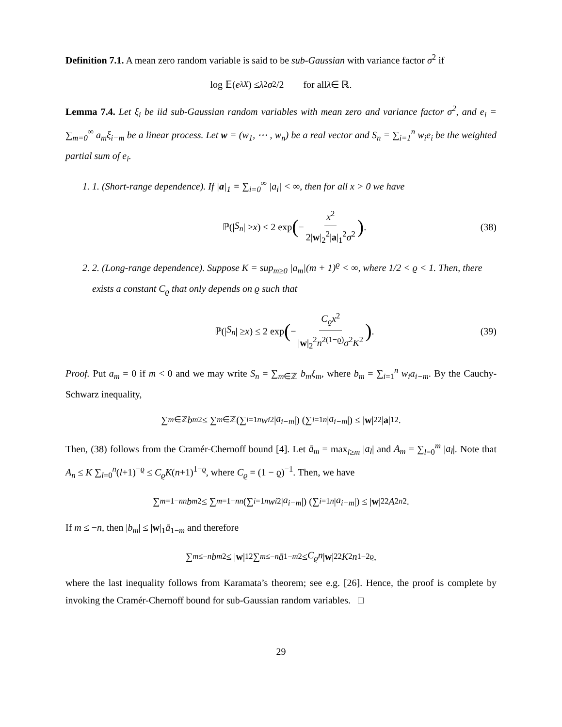Definition 7.1. A mean zero random variable is said to be sub-Gaussian with variance factor σ<sup>2</sup> if
log 𝔼(e<sup>λX</sup>) ≤ λ<sup>2</sup> σ<sup>2</sup>/2 for all λ ∈ ℝ.
Lemma 7.4. Let ξ<sub>i</sub> be iid sub-Gaussian random variables with mean zero and variance factor σ<sup>2</sup>, and e<sub>i</sub> = ∑<sub>m=0</sub><sup>∞</sup> a<sub>m</sub>ξ<sub>i−m</sub> be a linear process. Let w = (w<sub>1</sub>, ⋯ , w<sub>n</sub>) be a real vector and S<sub>n</sub> = ∑<sub>i=1</sub><sup>n</sup> w<sub>i</sub>e<sub>i</sub> be the weighted partial sum of e<sub>i</sub>.
1. 1. (Short-range dependence). If |a|<sub>1</sub> = ∑<sub>i=0</sub><sup>∞</sup> |a<sub>i</sub>| < ∞, then for all x > 0 we have
ℙ(| S<sub>n</sub> | ≥ x) ≤ 2 exp (− x<sup>2</sup> 2|w|<sub>2</sub><sup>2</sup>|a|<sub>1</sub><sup>2</sup>σ<sup>2</sup>) . (38)
2. 2. (Long-range dependence). Suppose K = sup<sub>m≥0</sub> |a<sub>m</sub>|(m + 1)<sup>ϱ</sup> < ∞, where 1/2 < ϱ < 1. Then, there exists a constant C<sub>ϱ</sub> that only depends on ϱ such that
ℙ(| S<sub>n</sub> | ≥ x) ≤ 2 exp (− C<sub>ϱ</sub>x<sup>2</sup> |w|<sub>2</sub><sup>2</sup>n<sup>2(1−ϱ)</sup>σ<sup>2</sup>K<sup>2</sup>) . (39)
Proof. Put a<sub>m</sub> = 0 if m < 0 and we may write S<sub>n</sub> = ∑<sub>m∈ℤ</sub> b<sub>m</sub>ξ<sub>m</sub>, where b<sub>m</sub> = ∑<sub>i=1</sub><sup>n</sup> w<sub>i</sub>a<sub>i−m</sub>. By the Cauchy-Schwarz inequality,
∑<sub>m∈ℤ</sub> b<sub>m</sub><sup>2</sup> ≤ ∑<sub>m∈ℤ</sub> (∑<sub>i=1</sub><sup>n</sup> w<sub>i</sub><sup>2</sup>| a<sub>i−m</sub> |) (∑<sub>i=1</sub><sup>n</sup> | a<sub>i−m</sub> |) ≤ | w |<sub>2</sub><sup>2</sup>| a |<sub>1</sub><sup>2</sup>.
Then, (38) follows from the Cramér-Chernoff bound [4]. Let ā<sub>m</sub> = max<sub>l≥m</sub> |a<sub>l</sub>| and A<sub>m</sub> = ∑<sub>l=0</sub><sup>m</sup> |a<sub>l</sub>|. Note that A<sub>n</sub> ≤ K ∑<sub>l=0</sub><sup>n</sup>(l+1)<sup>−ϱ</sup> ≤ C<sub>ϱ</sub>K(n+1)<sup>1−ϱ</sup>, where C<sub>ϱ</sub> = (1 − ϱ)<sup>−1</sup>. Then, we have
∑<sub>m=1−n</sub><sup>n</sup> b<sub>m</sub><sup>2</sup> ≤ ∑<sub>m=1−n</sub><sup>n</sup> (∑<sub>i=1</sub><sup>n</sup> w<sub>i</sub><sup>2</sup>| a<sub>i−m</sub> |) (∑<sub>i=1</sub><sup>n</sup> | a<sub>i−m</sub> |) ≤ | w |<sub>2</sub><sup>2</sup> A<sub>2n</sub><sup>2</sup>.
If m ≤ −n, then |b<sub>m</sub>| ≤ |w|<sub>1</sub>ā<sub>1−m</sub> and therefore
∑<sub>m≤−n</sub> b<sub>m</sub><sup>2</sup> ≤ | w |<sub>1</sub><sup>2</sup> ∑<sub>m≤−n</sub> ā<sub>1−m</sub><sup>2</sup> ≤ C<sub>ϱ</sub>n | w |<sub>2</sub><sup>2</sup> K<sup>2</sup> n<sup>1−2ϱ</sup>,
where the last inequality follows from Karamata’s theorem; see e.g. [26]. Hence, the proof is complete by invoking the Cramér-Chernoff bound for sub-Gaussian random variables. □
29